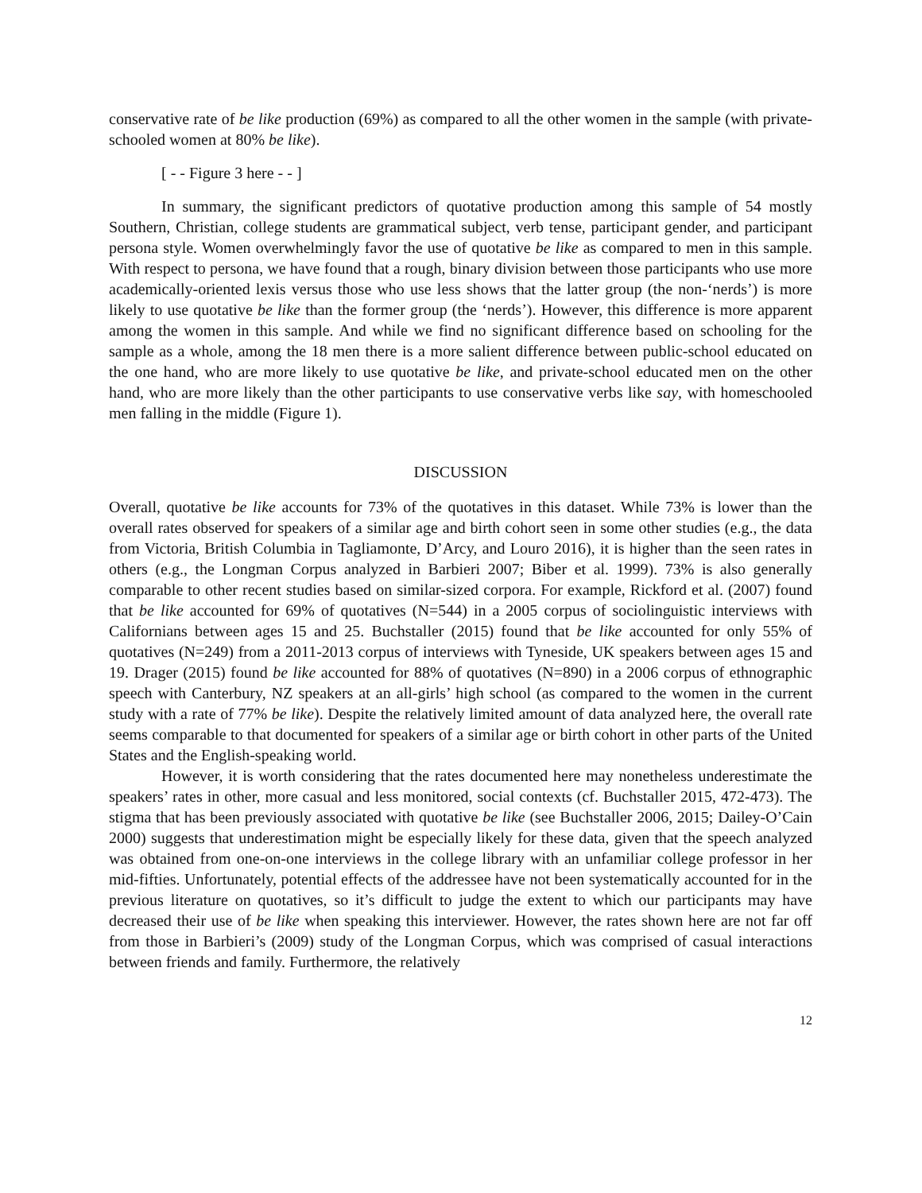conservative rate of be like production (69%) as compared to all the other women in the sample (with private-schooled women at 80% be like).
[ - - Figure 3 here - - ]
In summary, the significant predictors of quotative production among this sample of 54 mostly Southern, Christian, college students are grammatical subject, verb tense, participant gender, and participant persona style. Women overwhelmingly favor the use of quotative be like as compared to men in this sample. With respect to persona, we have found that a rough, binary division between those participants who use more academically-oriented lexis versus those who use less shows that the latter group (the non-‘nerds’) is more likely to use quotative be like than the former group (the ‘nerds’). However, this difference is more apparent among the women in this sample. And while we find no significant difference based on schooling for the sample as a whole, among the 18 men there is a more salient difference between public-school educated on the one hand, who are more likely to use quotative be like, and private-school educated men on the other hand, who are more likely than the other participants to use conservative verbs like say, with homeschooled men falling in the middle (Figure 1).
DISCUSSION
Overall, quotative be like accounts for 73% of the quotatives in this dataset. While 73% is lower than the overall rates observed for speakers of a similar age and birth cohort seen in some other studies (e.g., the data from Victoria, British Columbia in Tagliamonte, D’Arcy, and Louro 2016), it is higher than the seen rates in others (e.g., the Longman Corpus analyzed in Barbieri 2007; Biber et al. 1999). 73% is also generally comparable to other recent studies based on similar-sized corpora. For example, Rickford et al. (2007) found that be like accounted for 69% of quotatives (N=544) in a 2005 corpus of sociolinguistic interviews with Californians between ages 15 and 25. Buchstaller (2015) found that be like accounted for only 55% of quotatives (N=249) from a 2011-2013 corpus of interviews with Tyneside, UK speakers between ages 15 and 19. Drager (2015) found be like accounted for 88% of quotatives (N=890) in a 2006 corpus of ethnographic speech with Canterbury, NZ speakers at an all-girls’ high school (as compared to the women in the current study with a rate of 77% be like). Despite the relatively limited amount of data analyzed here, the overall rate seems comparable to that documented for speakers of a similar age or birth cohort in other parts of the United States and the English-speaking world.
However, it is worth considering that the rates documented here may nonetheless underestimate the speakers’ rates in other, more casual and less monitored, social contexts (cf. Buchstaller 2015, 472-473). The stigma that has been previously associated with quotative be like (see Buchstaller 2006, 2015; Dailey-O’Cain 2000) suggests that underestimation might be especially likely for these data, given that the speech analyzed was obtained from one-on-one interviews in the college library with an unfamiliar college professor in her mid-fifties. Unfortunately, potential effects of the addressee have not been systematically accounted for in the previous literature on quotatives, so it’s difficult to judge the extent to which our participants may have decreased their use of be like when speaking this interviewer. However, the rates shown here are not far off from those in Barbieri’s (2009) study of the Longman Corpus, which was comprised of casual interactions between friends and family. Furthermore, the relatively
12